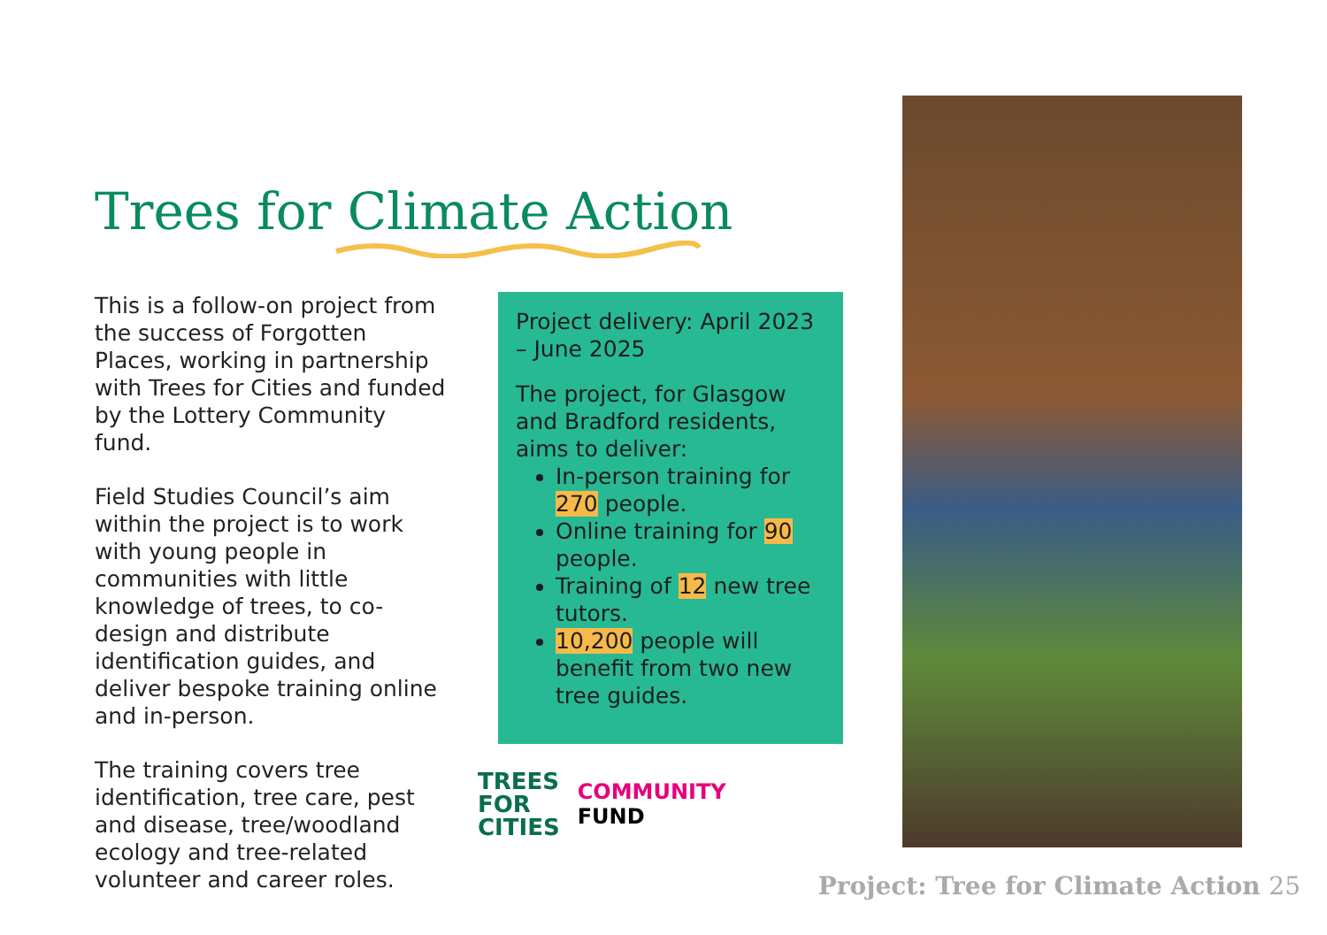Trees for Climate Action
This is a follow-on project from the success of Forgotten Places, working in partnership with Trees for Cities and funded by the Lottery Community fund.
Field Studies Council’s aim within the project is to work with young people in communities with little knowledge of trees, to co-design and distribute identification guides, and deliver bespoke training online and in-person.
The training covers tree identification, tree care, pest and disease, tree/woodland ecology and tree-related volunteer and career roles.
Project delivery: April 2023 – June 2025
The project, for Glasgow and Bradford residents, aims to deliver:
In-person training for 270 people.
Online training for 90 people.
Training of 12 new tree tutors.
10,200 people will benefit from two new tree guides.
TREES
FOR
CITIES
COMMUNITY
FUND
Project: Tree for Climate Action 25